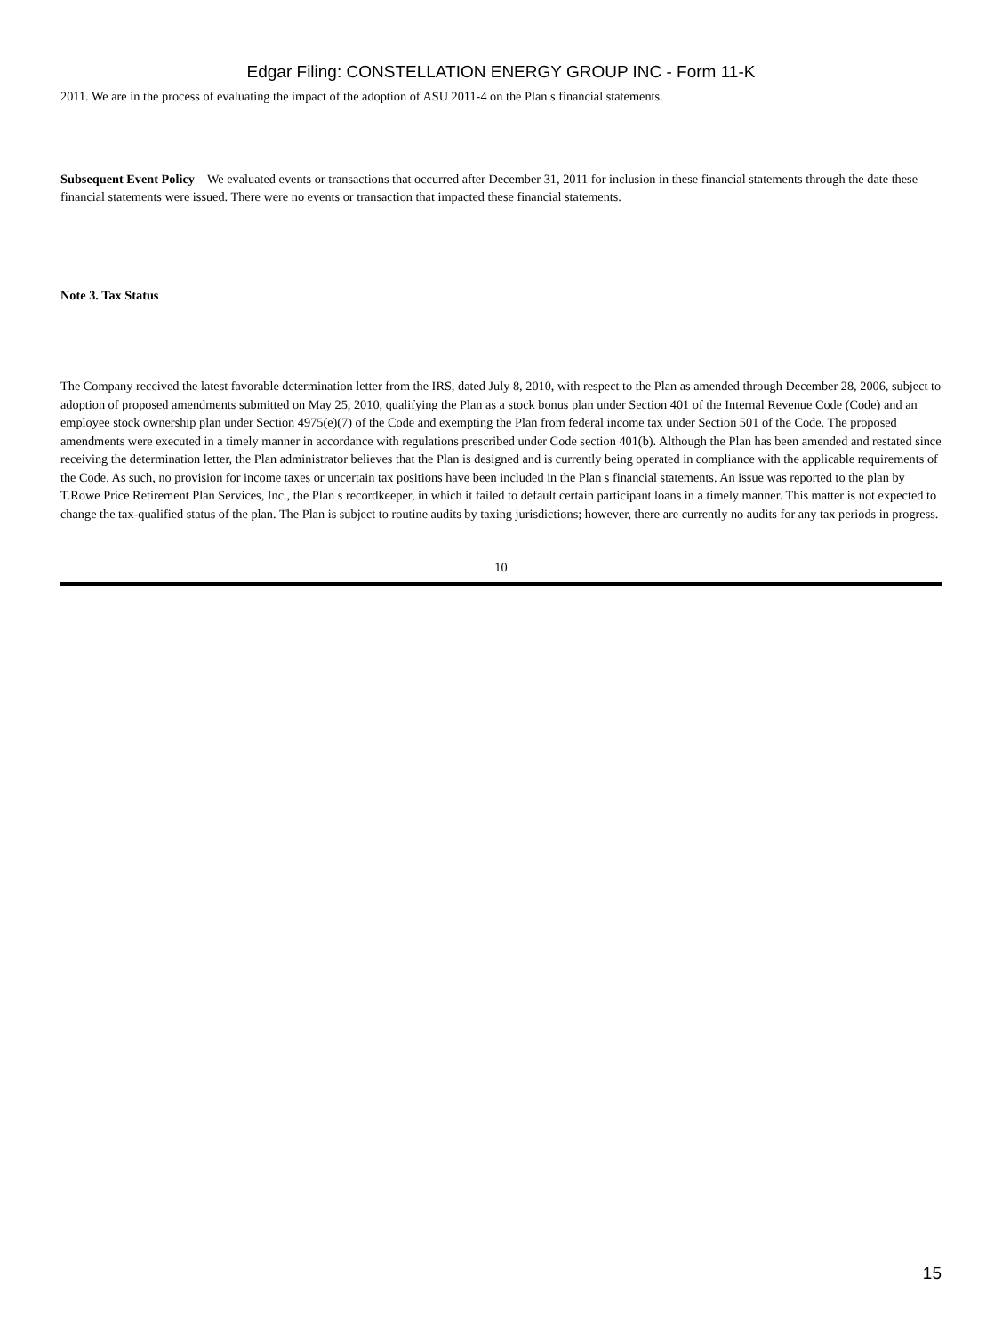Edgar Filing: CONSTELLATION ENERGY GROUP INC - Form 11-K
2011. We are in the process of evaluating the impact of the adoption of ASU 2011-4 on the Plan s financial statements.
Subsequent Event Policy We evaluated events or transactions that occurred after December 31, 2011 for inclusion in these financial statements through the date these financial statements were issued. There were no events or transaction that impacted these financial statements.
Note 3. Tax Status
The Company received the latest favorable determination letter from the IRS, dated July 8, 2010, with respect to the Plan as amended through December 28, 2006, subject to adoption of proposed amendments submitted on May 25, 2010, qualifying the Plan as a stock bonus plan under Section 401 of the Internal Revenue Code (Code) and an employee stock ownership plan under Section 4975(e)(7) of the Code and exempting the Plan from federal income tax under Section 501 of the Code. The proposed amendments were executed in a timely manner in accordance with regulations prescribed under Code section 401(b). Although the Plan has been amended and restated since receiving the determination letter, the Plan administrator believes that the Plan is designed and is currently being operated in compliance with the applicable requirements of the Code. As such, no provision for income taxes or uncertain tax positions have been included in the Plan s financial statements. An issue was reported to the plan by T.Rowe Price Retirement Plan Services, Inc., the Plan s recordkeeper, in which it failed to default certain participant loans in a timely manner. This matter is not expected to change the tax-qualified status of the plan. The Plan is subject to routine audits by taxing jurisdictions; however, there are currently no audits for any tax periods in progress.
10
15